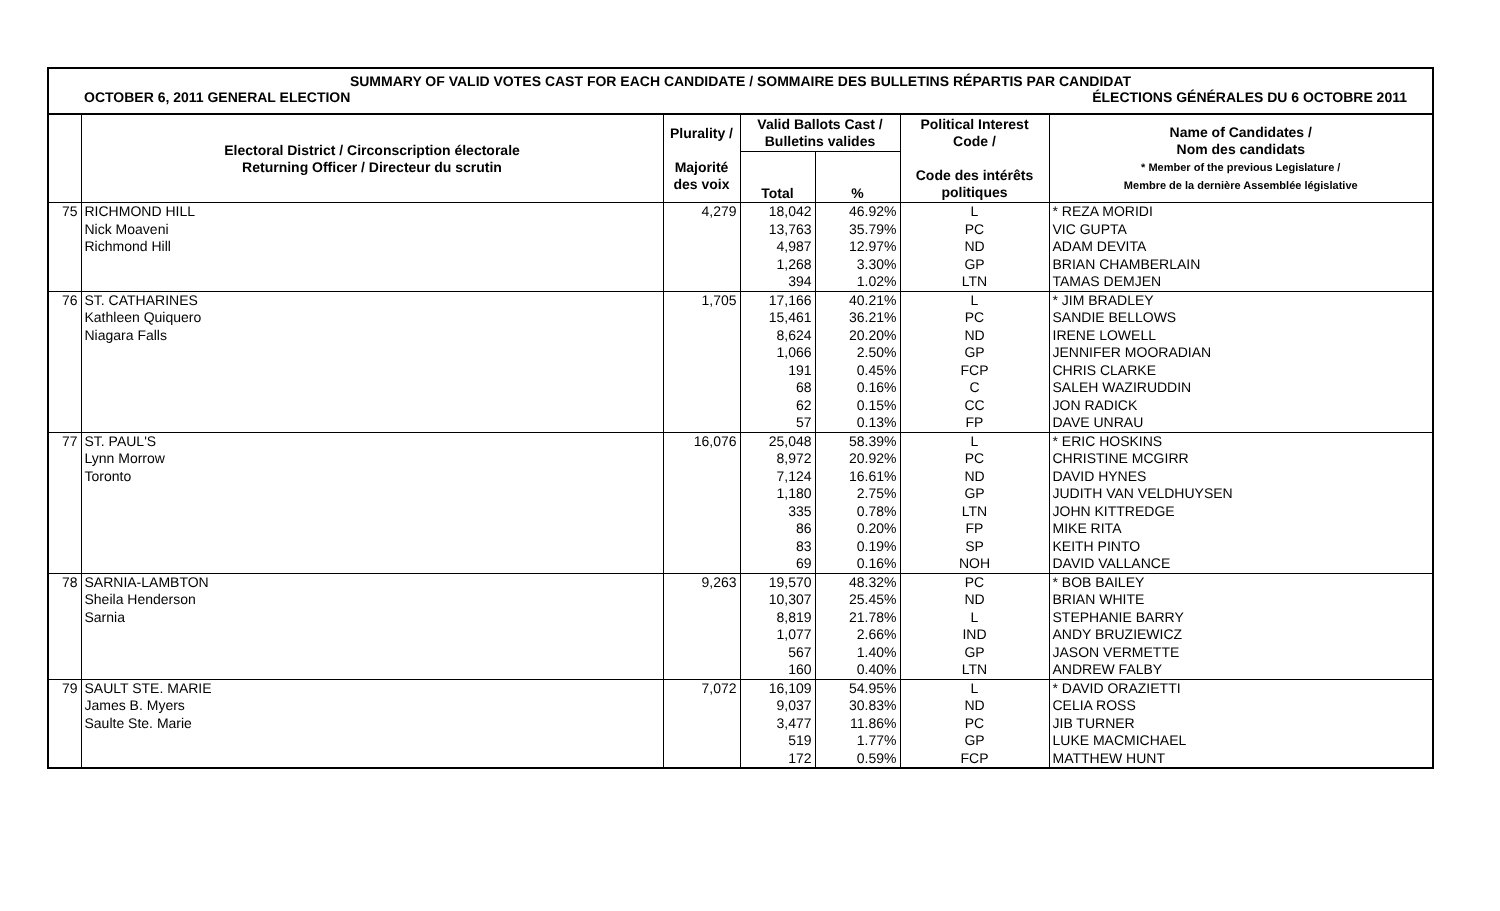SUMMARY OF VALID VOTES CAST FOR EACH CANDIDATE / SOMMAIRE DES BULLETINS RÉPARTIS PAR CANDIDAT
OCTOBER 6, 2011 GENERAL ELECTION ÉLECTIONS GÉNÉRALES DU 6 OCTOBRE 2011
| | Electoral District / Circonscription électorale Returning Officer / Directeur du scrutin | Plurality / Majorité des voix | Valid Ballots Cast / Bulletins valides | | Political Interest Code / Code des intérêts politiques | Name of Candidates / Nom des candidats * Member of the previous Legislature / Membre de la dernière Assemblée législative |
| --- | --- | --- | --- | --- | --- | --- |
| | | | Total | % | | |
| 75 | RICHMOND HILL | 4,279 | 18,042 | 46.92% | L | * REZA MORIDI |
| | Nick Moaveni | | 13,763 | 35.79% | PC | VIC GUPTA |
| | Richmond Hill | | 4,987 | 12.97% | ND | ADAM DEVITA |
| | | | 1,268 | 3.30% | GP | BRIAN CHAMBERLAIN |
| | | | 394 | 1.02% | LTN | TAMAS DEMJEN |
| 76 | ST. CATHARINES | 1,705 | 17,166 | 40.21% | L | * JIM BRADLEY |
| | Kathleen Quiquero | | 15,461 | 36.21% | PC | SANDIE BELLOWS |
| | Niagara Falls | | 8,624 | 20.20% | ND | IRENE LOWELL |
| | | | 1,066 | 2.50% | GP | JENNIFER MOORADIAN |
| | | | 191 | 0.45% | FCP | CHRIS CLARKE |
| | | | 68 | 0.16% | C | SALEH WAZIRUDDIN |
| | | | 62 | 0.15% | CC | JON RADICK |
| | | | 57 | 0.13% | FP | DAVE UNRAU |
| 77 | ST. PAUL'S | 16,076 | 25,048 | 58.39% | L | * ERIC HOSKINS |
| | Lynn Morrow | | 8,972 | 20.92% | PC | CHRISTINE MCGIRR |
| | Toronto | | 7,124 | 16.61% | ND | DAVID HYNES |
| | | | 1,180 | 2.75% | GP | JUDITH VAN VELDHUYSEN |
| | | | 335 | 0.78% | LTN | JOHN KITTREDGE |
| | | | 86 | 0.20% | FP | MIKE RITA |
| | | | 83 | 0.19% | SP | KEITH PINTO |
| | | | 69 | 0.16% | NOH | DAVID VALLANCE |
| 78 | SARNIA-LAMBTON | 9,263 | 19,570 | 48.32% | PC | * BOB BAILEY |
| | Sheila Henderson | | 10,307 | 25.45% | ND | BRIAN WHITE |
| | Sarnia | | 8,819 | 21.78% | L | STEPHANIE BARRY |
| | | | 1,077 | 2.66% | IND | ANDY BRUZIEWICZ |
| | | | 567 | 1.40% | GP | JASON VERMETTE |
| | | | 160 | 0.40% | LTN | ANDREW FALBY |
| 79 | SAULT STE. MARIE | 7,072 | 16,109 | 54.95% | L | * DAVID ORAZIETTI |
| | James B. Myers | | 9,037 | 30.83% | ND | CELIA ROSS |
| | Saulte Ste. Marie | | 3,477 | 11.86% | PC | JIB TURNER |
| | | | 519 | 1.77% | GP | LUKE MACMICHAEL |
| | | | 172 | 0.59% | FCP | MATTHEW HUNT |